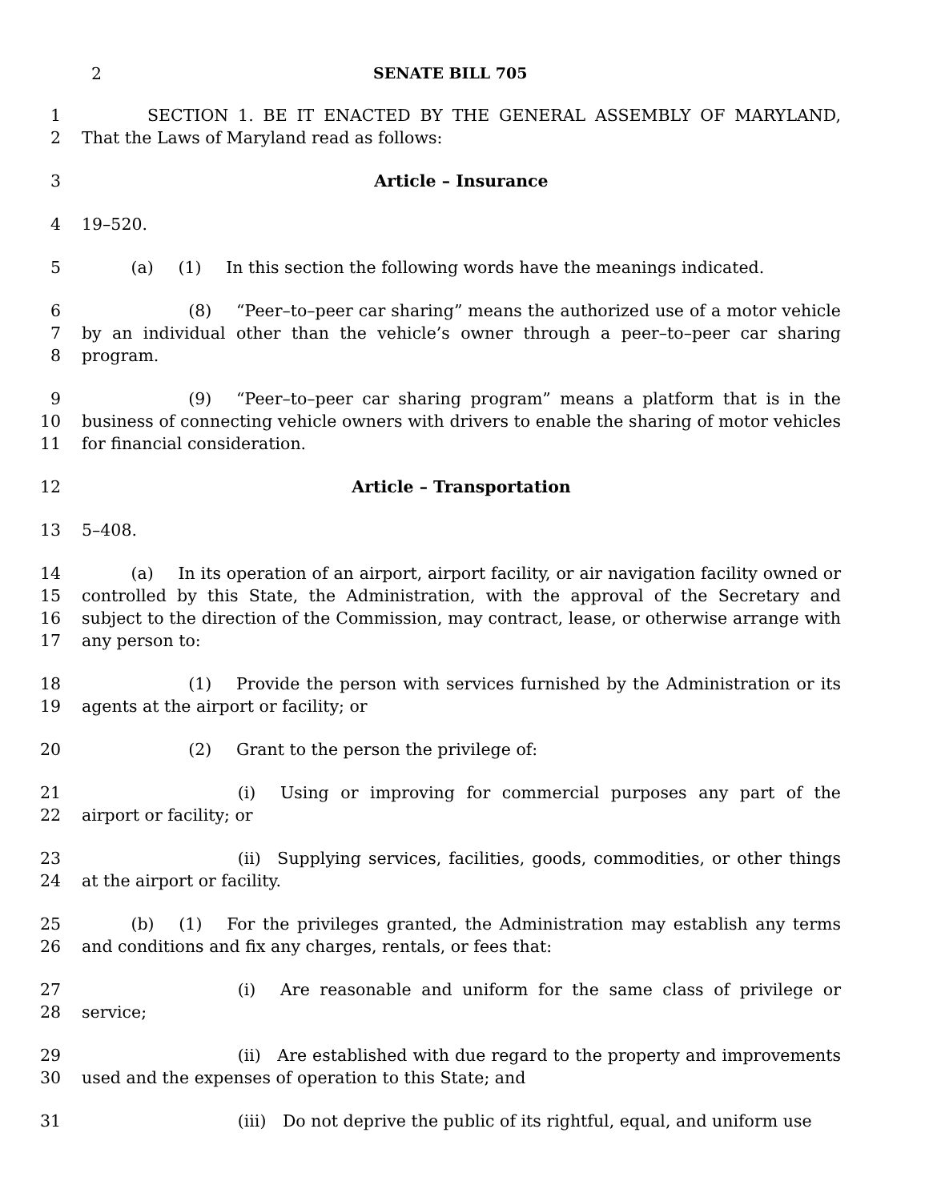2 SENATE BILL 705
1
2    SECTION 1. BE IT ENACTED BY THE GENERAL ASSEMBLY OF MARYLAND, That the Laws of Maryland read as follows:
3 Article – Insurance
4 19–520.
5   (a)  (1)  In this section the following words have the meanings indicated.
6
7
8       (8)  “Peer–to–peer car sharing” means the authorized use of a motor vehicle by an individual other than the vehicle’s owner through a peer–to–peer car sharing program.
9
10
11       (9)  “Peer–to–peer car sharing program” means a platform that is in the business of connecting vehicle owners with drivers to enable the sharing of motor vehicles for financial consideration.
12 Article – Transportation
13 5–408.
14
15
16
17   (a)  In its operation of an airport, airport facility, or air navigation facility owned or controlled by this State, the Administration, with the approval of the Secretary and subject to the direction of the Commission, may contract, lease, or otherwise arrange with any person to:
18
19       (1)  Provide the person with services furnished by the Administration or its agents at the airport or facility; or
20       (2)  Grant to the person the privilege of:
21
22          (i)  Using or improving for commercial purposes any part of the airport or facility; or
23
24          (ii) Supplying services, facilities, goods, commodities, or other things at the airport or facility.
25
26   (b)  (1)  For the privileges granted, the Administration may establish any terms and conditions and fix any charges, rentals, or fees that:
27
28          (i)  Are reasonable and uniform for the same class of privilege or service;
29
30          (ii) Are established with due regard to the property and improvements used and the expenses of operation to this State; and
31          (iii) Do not deprive the public of its rightful, equal, and uniform use